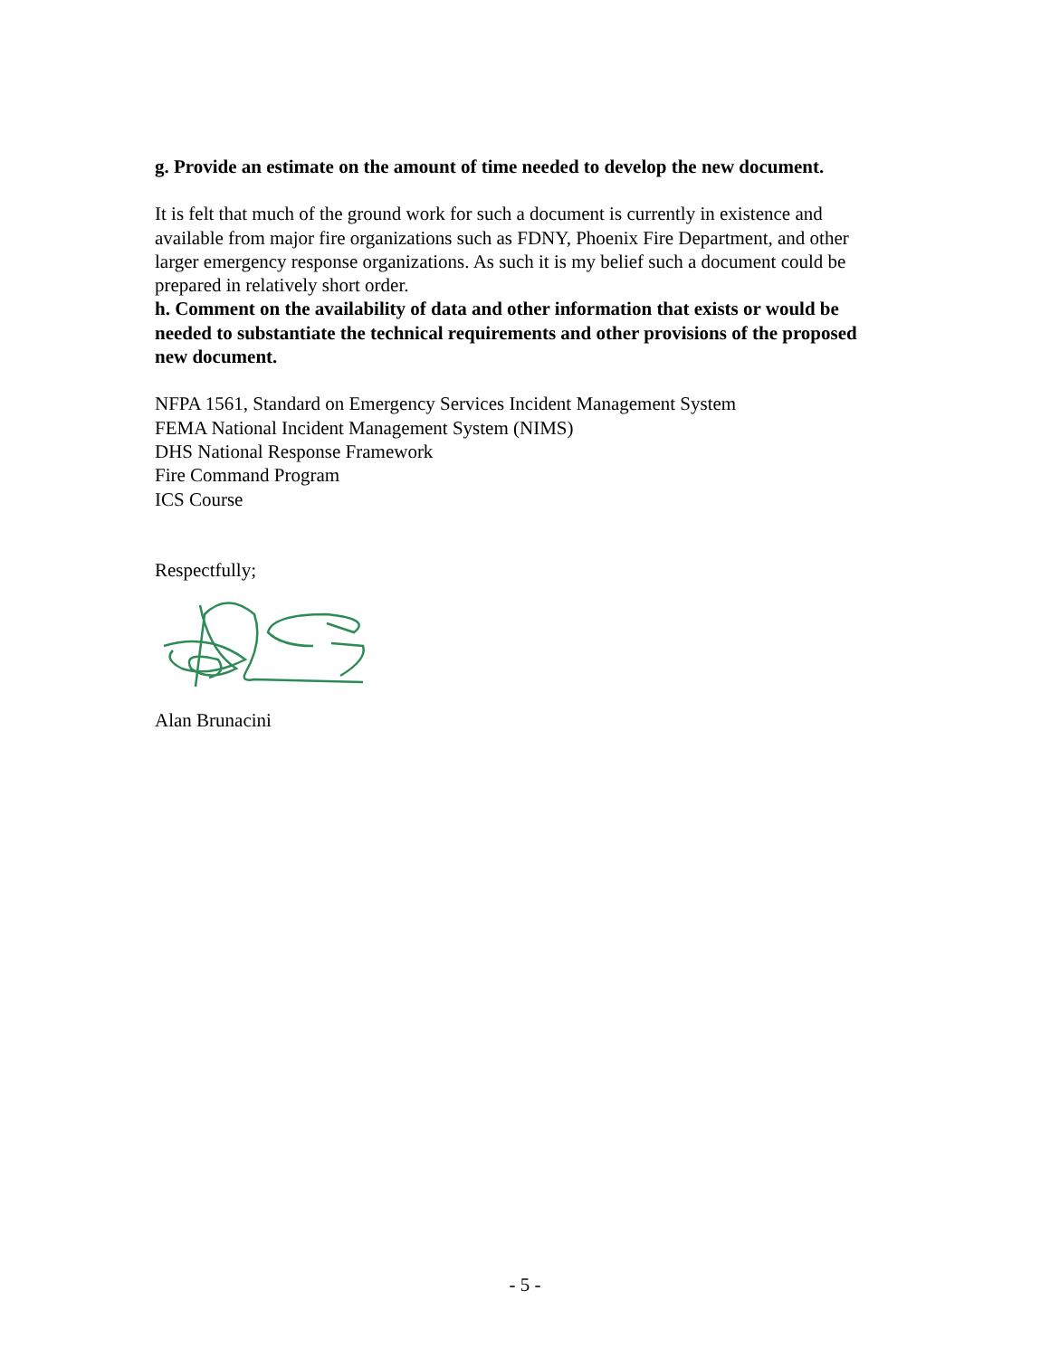g. Provide an estimate on the amount of time needed to develop the new document.
It is felt that much of the ground work for such a document is currently in existence and available from major fire organizations such as FDNY, Phoenix Fire Department, and other larger emergency response organizations. As such it is my belief such a document could be prepared in relatively short order.
h. Comment on the availability of data and other information that exists or would be needed to substantiate the technical requirements and other provisions of the proposed new document.
NFPA 1561, Standard on Emergency Services Incident Management System
FEMA National Incident Management System (NIMS)
DHS National Response Framework
Fire Command Program
ICS Course
Respectfully;
Alan Brunacini
- 5 -